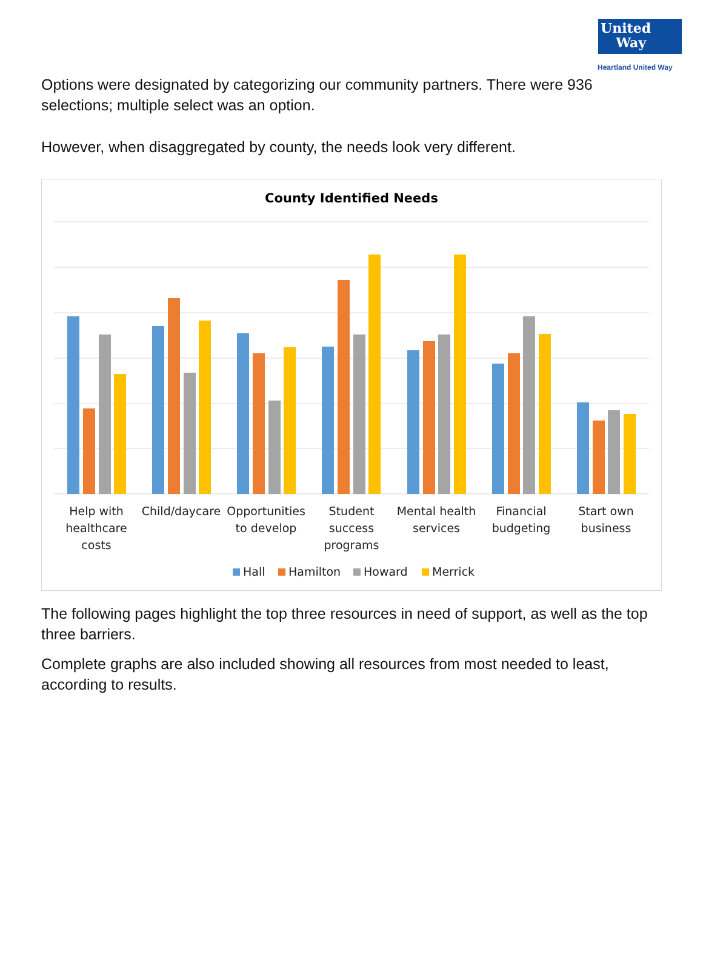United Way
Heartland United Way
Options were designated by categorizing our community partners. There were 936 selections; multiple select was an option.
However, when disaggregated by county, the needs look very different.
County Identified Needs
Help with
healthcare
costs
Child/daycare
Opportunities
to develop
Student
success
programs
Mental health
services
Financial
budgeting
Start own
business
Hall
Hamilton
Howard
Merrick
The following pages highlight the top three resources in need of support, as well as the top three barriers.
Complete graphs are also included showing all resources from most needed to least, according to results.